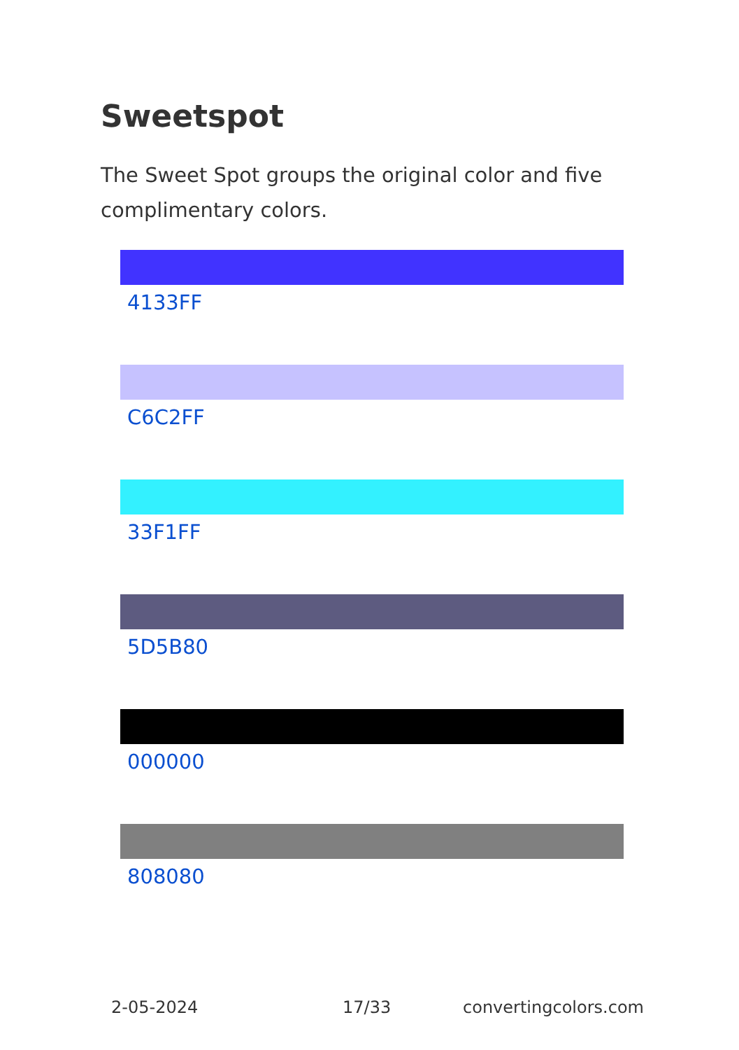Sweetspot
The Sweet Spot groups the original color and five complimentary colors.
4133FF
C6C2FF
33F1FF
5D5B80
000000
808080
2-05-2024 17/33 convertingcolors.com